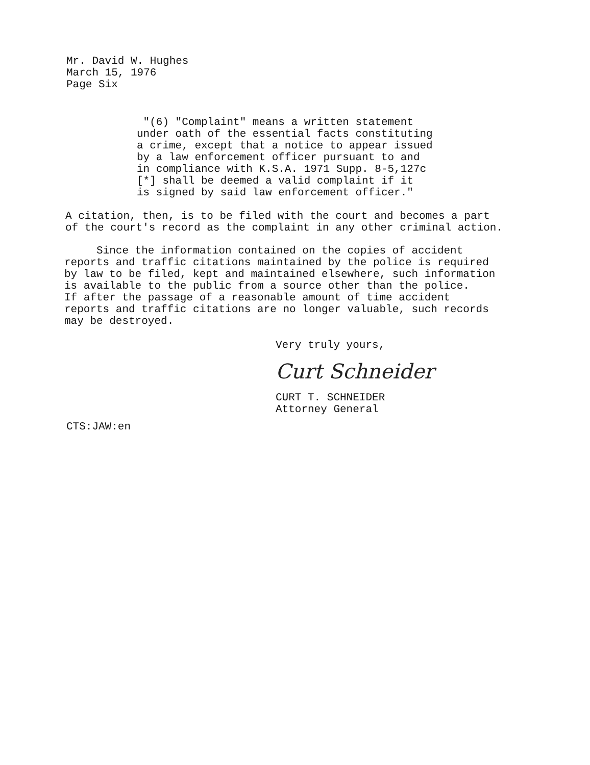Mr. David W. Hughes
March 15, 1976
Page Six
"(6) "Complaint" means a written statement
under oath of the essential facts constituting
a crime, except that a notice to appear issued
by a law enforcement officer pursuant to and
in compliance with K.S.A. 1971 Supp. 8-5,127c
[*] shall be deemed a valid complaint if it
is signed by said law enforcement officer."
A citation, then, is to be filed with the court and becomes a part
of the court's record as the complaint in any other criminal action.
Since the information contained on the copies of accident
reports and traffic citations maintained by the police is required
by law to be filed, kept and maintained elsewhere, such information
is available to the public from a source other than the police.
If after the passage of a reasonable amount of time accident
reports and traffic citations are no longer valuable, such records
may be destroyed.
Very truly yours,
Curt Schneider
CURT T. SCHNEIDER
Attorney General
CTS:JAW:en